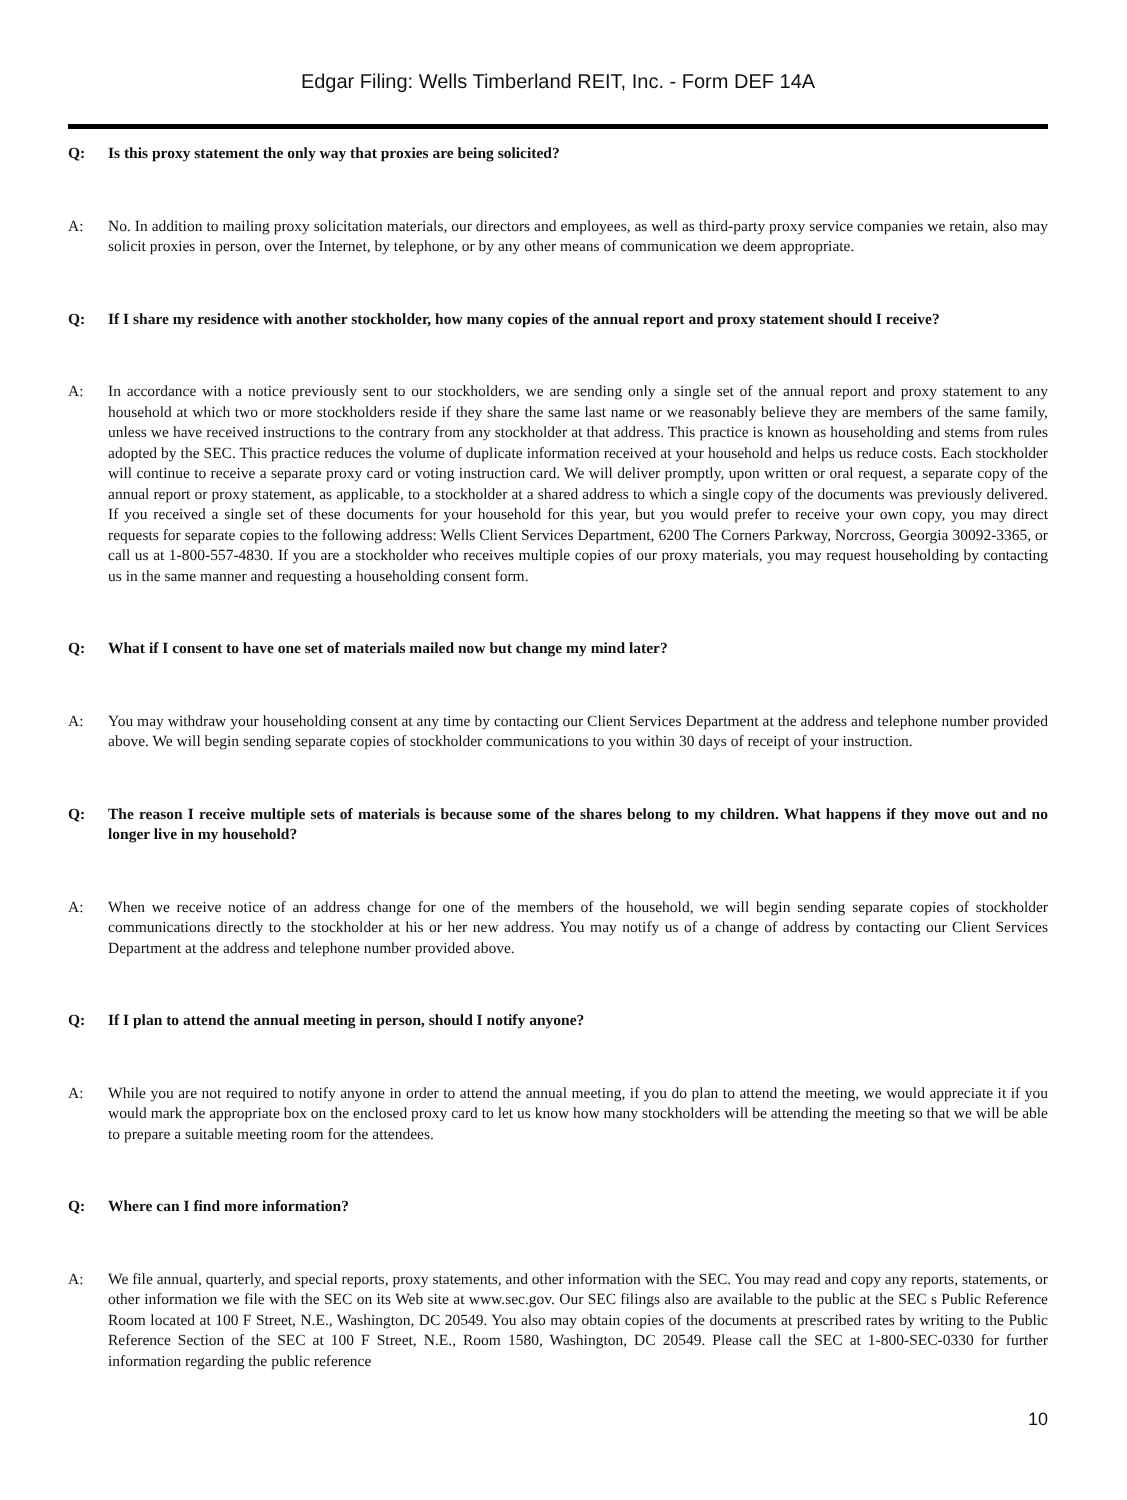Edgar Filing: Wells Timberland REIT, Inc. - Form DEF 14A
Q: Is this proxy statement the only way that proxies are being solicited?
A: No. In addition to mailing proxy solicitation materials, our directors and employees, as well as third-party proxy service companies we retain, also may solicit proxies in person, over the Internet, by telephone, or by any other means of communication we deem appropriate.
Q: If I share my residence with another stockholder, how many copies of the annual report and proxy statement should I receive?
A: In accordance with a notice previously sent to our stockholders, we are sending only a single set of the annual report and proxy statement to any household at which two or more stockholders reside if they share the same last name or we reasonably believe they are members of the same family, unless we have received instructions to the contrary from any stockholder at that address. This practice is known as householding and stems from rules adopted by the SEC. This practice reduces the volume of duplicate information received at your household and helps us reduce costs. Each stockholder will continue to receive a separate proxy card or voting instruction card. We will deliver promptly, upon written or oral request, a separate copy of the annual report or proxy statement, as applicable, to a stockholder at a shared address to which a single copy of the documents was previously delivered. If you received a single set of these documents for your household for this year, but you would prefer to receive your own copy, you may direct requests for separate copies to the following address: Wells Client Services Department, 6200 The Corners Parkway, Norcross, Georgia 30092-3365, or call us at 1-800-557-4830. If you are a stockholder who receives multiple copies of our proxy materials, you may request householding by contacting us in the same manner and requesting a householding consent form.
Q: What if I consent to have one set of materials mailed now but change my mind later?
A: You may withdraw your householding consent at any time by contacting our Client Services Department at the address and telephone number provided above. We will begin sending separate copies of stockholder communications to you within 30 days of receipt of your instruction.
Q: The reason I receive multiple sets of materials is because some of the shares belong to my children. What happens if they move out and no longer live in my household?
A: When we receive notice of an address change for one of the members of the household, we will begin sending separate copies of stockholder communications directly to the stockholder at his or her new address. You may notify us of a change of address by contacting our Client Services Department at the address and telephone number provided above.
Q: If I plan to attend the annual meeting in person, should I notify anyone?
A: While you are not required to notify anyone in order to attend the annual meeting, if you do plan to attend the meeting, we would appreciate it if you would mark the appropriate box on the enclosed proxy card to let us know how many stockholders will be attending the meeting so that we will be able to prepare a suitable meeting room for the attendees.
Q: Where can I find more information?
A: We file annual, quarterly, and special reports, proxy statements, and other information with the SEC. You may read and copy any reports, statements, or other information we file with the SEC on its Web site at www.sec.gov. Our SEC filings also are available to the public at the SEC s Public Reference Room located at 100 F Street, N.E., Washington, DC 20549. You also may obtain copies of the documents at prescribed rates by writing to the Public Reference Section of the SEC at 100 F Street, N.E., Room 1580, Washington, DC 20549. Please call the SEC at 1-800-SEC-0330 for further information regarding the public reference
10